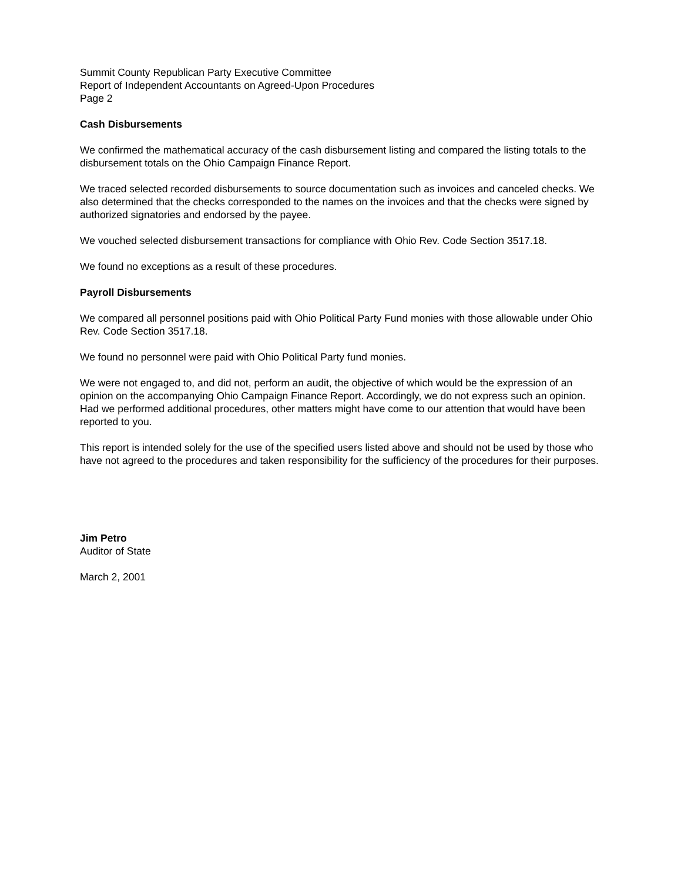Summit County Republican Party Executive Committee
Report of Independent Accountants on Agreed-Upon Procedures
Page 2
Cash Disbursements
We confirmed the mathematical accuracy of the cash disbursement listing and compared the listing totals to the disbursement totals on the Ohio Campaign Finance Report.
We traced selected recorded disbursements to source documentation such as invoices and canceled checks. We also determined that the checks corresponded to the names on the invoices and that the checks were signed by authorized signatories and endorsed by the payee.
We vouched selected disbursement transactions for compliance with Ohio Rev. Code Section 3517.18.
We found no exceptions as a result of these procedures.
Payroll Disbursements
We compared all personnel positions paid with Ohio Political Party Fund monies with those allowable under Ohio Rev. Code Section 3517.18.
We found no personnel were paid with Ohio Political Party fund monies.
We were not engaged to, and did not, perform an audit, the objective of which would be the expression of an opinion on the accompanying Ohio Campaign Finance Report. Accordingly, we do not express such an opinion. Had we performed additional procedures, other matters might have come to our attention that would have been reported to you.
This report is intended solely for the use of the specified users listed above and should not be used by those who have not agreed to the procedures and taken responsibility for the sufficiency of the procedures for their purposes.
Jim Petro
Auditor of State
March 2, 2001